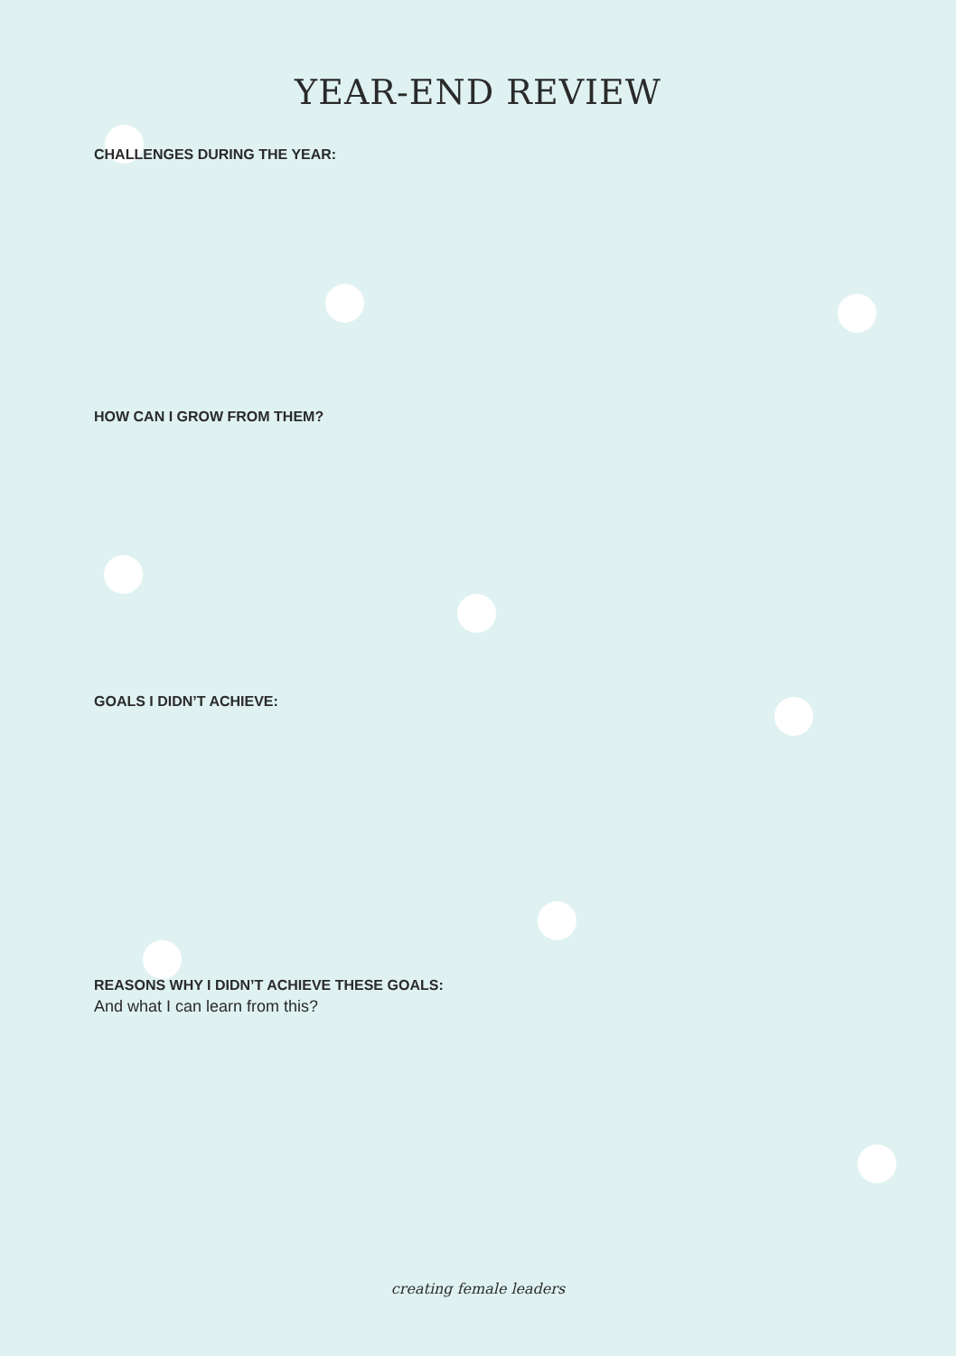YEAR-END REVIEW
CHALLENGES DURING THE YEAR:
HOW CAN I GROW FROM THEM?
GOALS I DIDN’T ACHIEVE:
REASONS WHY I DIDN’T ACHIEVE THESE GOALS:
And what I can learn from this?
creating female leaders